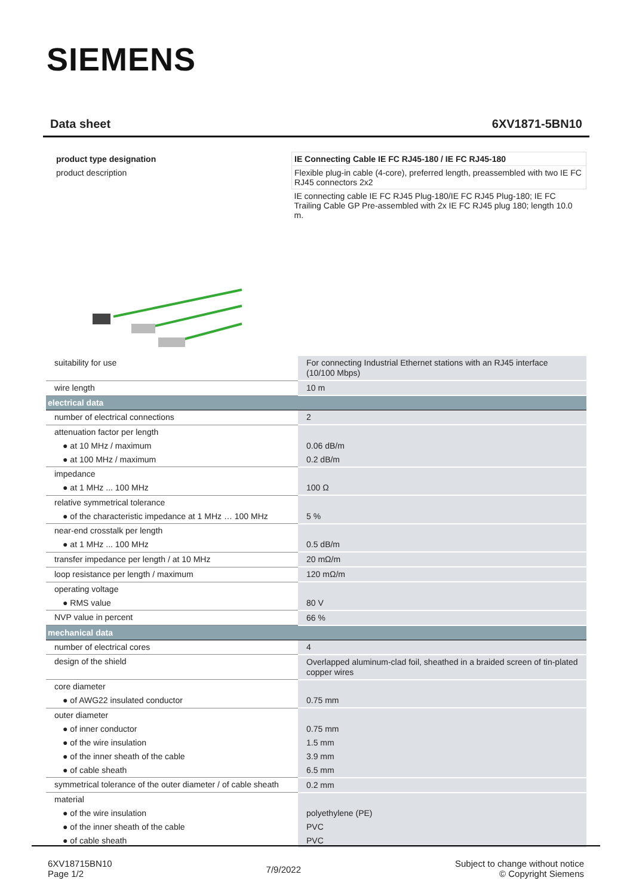SIEMENS
Data sheet 6XV1871-5BN10
| product type designation | IE Connecting Cable IE FC RJ45-180 / IE FC RJ45-180 |
| product description | Flexible plug-in cable (4-core), preferred length, preassembled with two IE FC RJ45 connectors 2x2 |
| | IE connecting cable IE FC RJ45 Plug-180/IE FC RJ45 Plug-180; IE FC Trailing Cable GP Pre-assembled with 2x IE FC RJ45 plug 180; length 10.0 m. |
| suitability for use | For connecting Industrial Ethernet stations with an RJ45 interface (10/100 Mbps) |
| wire length | 10 m |
| electrical data | |
| number of electrical connections | 2 |
| attenuation factor per length | |
| ● at 10 MHz / maximum | 0.06 dB/m |
| ● at 100 MHz / maximum | 0.2 dB/m |
| impedance | |
| ● at 1 MHz ... 100 MHz | 100 Ω |
| relative symmetrical tolerance | |
| ● of the characteristic impedance at 1 MHz … 100 MHz | 5 % |
| near-end crosstalk per length | |
| ● at 1 MHz ... 100 MHz | 0.5 dB/m |
| transfer impedance per length / at 10 MHz | 20 mΩ/m |
| loop resistance per length / maximum | 120 mΩ/m |
| operating voltage | |
| ● RMS value | 80 V |
| NVP value in percent | 66 % |
| mechanical data | |
| number of electrical cores | 4 |
| design of the shield | Overlapped aluminum-clad foil, sheathed in a braided screen of tin-plated copper wires |
| core diameter | |
| ● of AWG22 insulated conductor | 0.75 mm |
| outer diameter | |
| ● of inner conductor | 0.75 mm |
| ● of the wire insulation | 1.5 mm |
| ● of the inner sheath of the cable | 3.9 mm |
| ● of cable sheath | 6.5 mm |
| symmetrical tolerance of the outer diameter / of cable sheath | 0.2 mm |
| material | |
| ● of the wire insulation | polyethylene (PE) |
| ● of the inner sheath of the cable | PVC |
| ● of cable sheath | PVC |
6XV18715BN10
Page 1/2
7/9/2022
Subject to change without notice
© Copyright Siemens